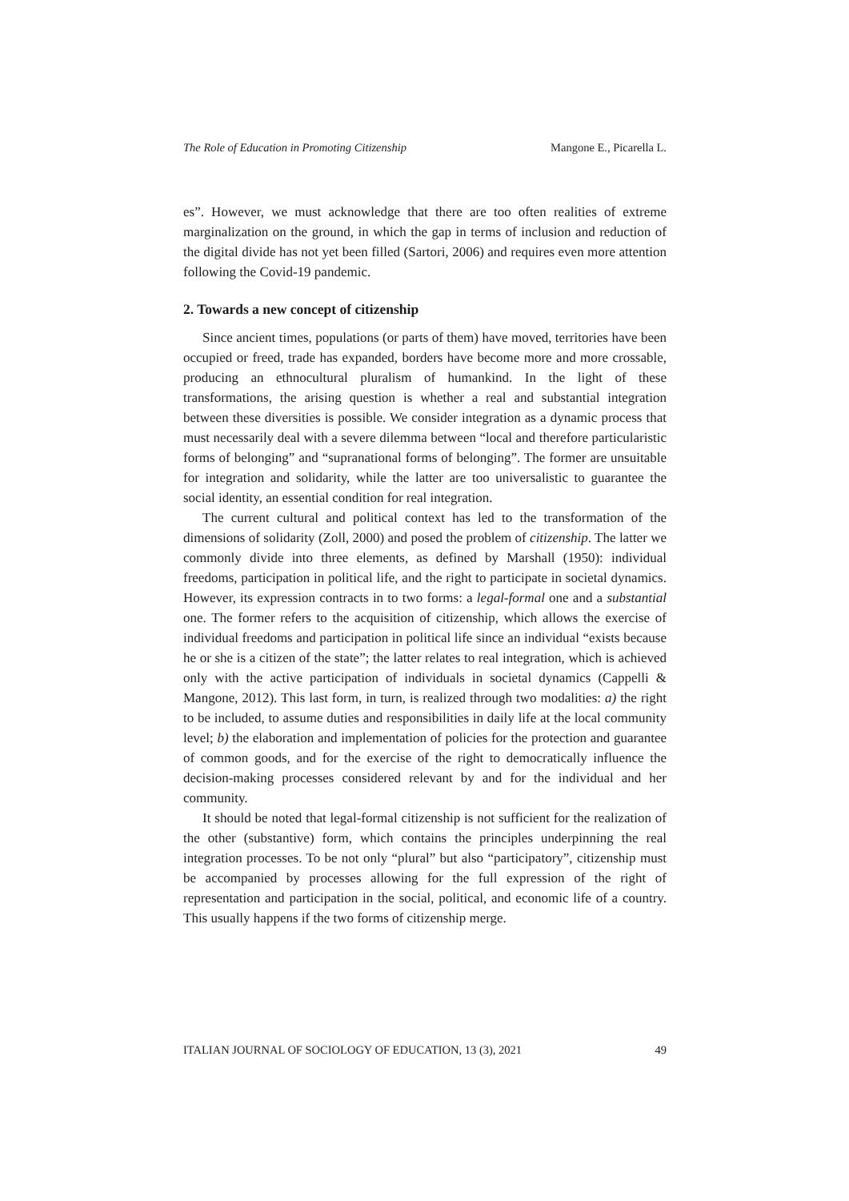The Role of Education in Promoting Citizenship Mangone E., Picarella L.
es”. However, we must acknowledge that there are too often realities of extreme marginalization on the ground, in which the gap in terms of inclusion and reduction of the digital divide has not yet been filled (Sartori, 2006) and requires even more attention following the Covid-19 pandemic.
2. Towards a new concept of citizenship
Since ancient times, populations (or parts of them) have moved, territories have been occupied or freed, trade has expanded, borders have become more and more crossable, producing an ethnocultural pluralism of humankind. In the light of these transformations, the arising question is whether a real and substantial integration between these diversities is possible. We consider integration as a dynamic process that must necessarily deal with a severe dilemma between “local and therefore particularistic forms of belonging” and “supranational forms of belonging”. The former are unsuitable for integration and solidarity, while the latter are too universalistic to guarantee the social identity, an essential condition for real integration.
The current cultural and political context has led to the transformation of the dimensions of solidarity (Zoll, 2000) and posed the problem of citizenship. The latter we commonly divide into three elements, as defined by Marshall (1950): individual freedoms, participation in political life, and the right to participate in societal dynamics. However, its expression contracts in to two forms: a legal-formal one and a substantial one. The former refers to the acquisition of citizenship, which allows the exercise of individual freedoms and participation in political life since an individual “exists because he or she is a citizen of the state”; the latter relates to real integration, which is achieved only with the active participation of individuals in societal dynamics (Cappelli & Mangone, 2012). This last form, in turn, is realized through two modalities: a) the right to be included, to assume duties and responsibilities in daily life at the local community level; b) the elaboration and implementation of policies for the protection and guarantee of common goods, and for the exercise of the right to democratically influence the decision-making processes considered relevant by and for the individual and her community.
It should be noted that legal-formal citizenship is not sufficient for the realization of the other (substantive) form, which contains the principles underpinning the real integration processes. To be not only “plural” but also “participatory”, citizenship must be accompanied by processes allowing for the full expression of the right of representation and participation in the social, political, and economic life of a country. This usually happens if the two forms of citizenship merge.
ITALIAN JOURNAL OF SOCIOLOGY OF EDUCATION, 13 (3), 2021 49